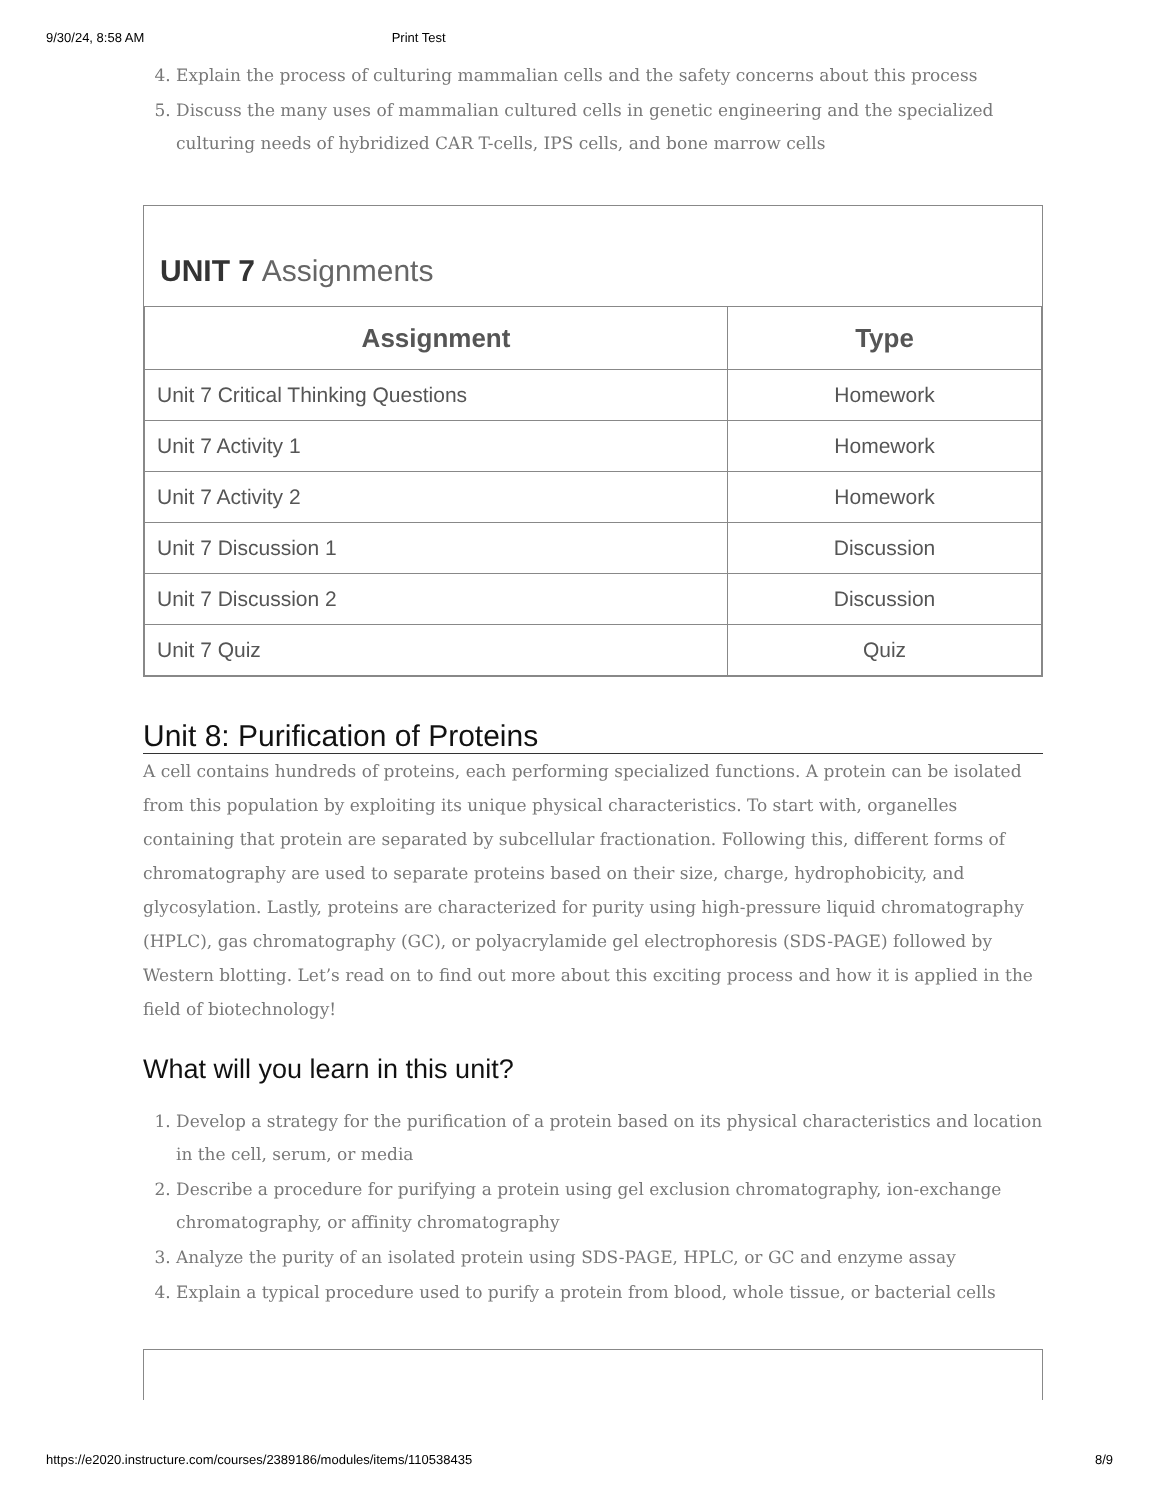9/30/24, 8:58 AM Print Test
4. Explain the process of culturing mammalian cells and the safety concerns about this process
5. Discuss the many uses of mammalian cultured cells in genetic engineering and the specialized culturing needs of hybridized CAR T-cells, IPS cells, and bone marrow cells
UNIT 7 Assignments
| Assignment | Type |
| --- | --- |
| Unit 7 Critical Thinking Questions | Homework |
| Unit 7 Activity 1 | Homework |
| Unit 7 Activity 2 | Homework |
| Unit 7 Discussion 1 | Discussion |
| Unit 7 Discussion 2 | Discussion |
| Unit 7 Quiz | Quiz |
Unit 8: Purification of Proteins
A cell contains hundreds of proteins, each performing specialized functions. A protein can be isolated from this population by exploiting its unique physical characteristics. To start with, organelles containing that protein are separated by subcellular fractionation. Following this, different forms of chromatography are used to separate proteins based on their size, charge, hydrophobicity, and glycosylation. Lastly, proteins are characterized for purity using high-pressure liquid chromatography (HPLC), gas chromatography (GC), or polyacrylamide gel electrophoresis (SDS-PAGE) followed by Western blotting. Let’s read on to find out more about this exciting process and how it is applied in the field of biotechnology!
What will you learn in this unit?
1. Develop a strategy for the purification of a protein based on its physical characteristics and location in the cell, serum, or media
2. Describe a procedure for purifying a protein using gel exclusion chromatography, ion-exchange chromatography, or affinity chromatography
3. Analyze the purity of an isolated protein using SDS-PAGE, HPLC, or GC and enzyme assay
4. Explain a typical procedure used to purify a protein from blood, whole tissue, or bacterial cells
https://e2020.instructure.com/courses/2389186/modules/items/110538435 8/9